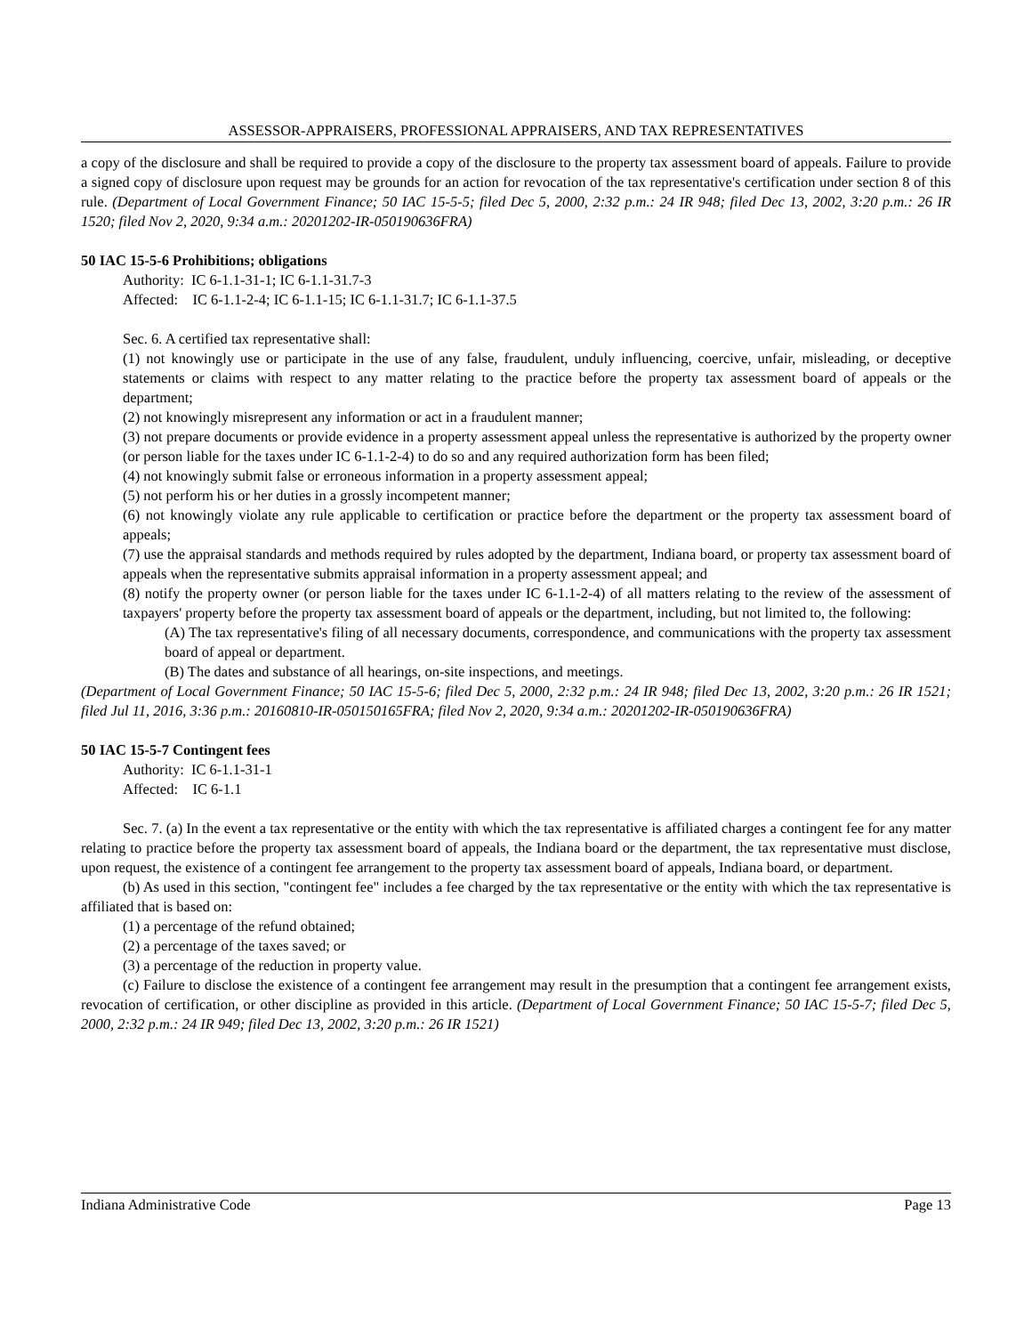ASSESSOR-APPRAISERS, PROFESSIONAL APPRAISERS, AND TAX REPRESENTATIVES
a copy of the disclosure and shall be required to provide a copy of the disclosure to the property tax assessment board of appeals. Failure to provide a signed copy of disclosure upon request may be grounds for an action for revocation of the tax representative's certification under section 8 of this rule. (Department of Local Government Finance; 50 IAC 15-5-5; filed Dec 5, 2000, 2:32 p.m.: 24 IR 948; filed Dec 13, 2002, 3:20 p.m.: 26 IR 1520; filed Nov 2, 2020, 9:34 a.m.: 20201202-IR-050190636FRA)
50 IAC 15-5-6 Prohibitions; obligations
Authority: IC 6-1.1-31-1; IC 6-1.1-31.7-3
Affected: IC 6-1.1-2-4; IC 6-1.1-15; IC 6-1.1-31.7; IC 6-1.1-37.5
Sec. 6. A certified tax representative shall:
(1) not knowingly use or participate in the use of any false, fraudulent, unduly influencing, coercive, unfair, misleading, or deceptive statements or claims with respect to any matter relating to the practice before the property tax assessment board of appeals or the department;
(2) not knowingly misrepresent any information or act in a fraudulent manner;
(3) not prepare documents or provide evidence in a property assessment appeal unless the representative is authorized by the property owner (or person liable for the taxes under IC 6-1.1-2-4) to do so and any required authorization form has been filed;
(4) not knowingly submit false or erroneous information in a property assessment appeal;
(5) not perform his or her duties in a grossly incompetent manner;
(6) not knowingly violate any rule applicable to certification or practice before the department or the property tax assessment board of appeals;
(7) use the appraisal standards and methods required by rules adopted by the department, Indiana board, or property tax assessment board of appeals when the representative submits appraisal information in a property assessment appeal; and
(8) notify the property owner (or person liable for the taxes under IC 6-1.1-2-4) of all matters relating to the review of the assessment of taxpayers' property before the property tax assessment board of appeals or the department, including, but not limited to, the following:
(A) The tax representative's filing of all necessary documents, correspondence, and communications with the property tax assessment board of appeal or department.
(B) The dates and substance of all hearings, on-site inspections, and meetings.
(Department of Local Government Finance; 50 IAC 15-5-6; filed Dec 5, 2000, 2:32 p.m.: 24 IR 948; filed Dec 13, 2002, 3:20 p.m.: 26 IR 1521; filed Jul 11, 2016, 3:36 p.m.: 20160810-IR-050150165FRA; filed Nov 2, 2020, 9:34 a.m.: 20201202-IR-050190636FRA)
50 IAC 15-5-7 Contingent fees
Authority: IC 6-1.1-31-1
Affected: IC 6-1.1
Sec. 7. (a) In the event a tax representative or the entity with which the tax representative is affiliated charges a contingent fee for any matter relating to practice before the property tax assessment board of appeals, the Indiana board or the department, the tax representative must disclose, upon request, the existence of a contingent fee arrangement to the property tax assessment board of appeals, Indiana board, or department.
(b) As used in this section, "contingent fee" includes a fee charged by the tax representative or the entity with which the tax representative is affiliated that is based on:
(1) a percentage of the refund obtained;
(2) a percentage of the taxes saved; or
(3) a percentage of the reduction in property value.
(c) Failure to disclose the existence of a contingent fee arrangement may result in the presumption that a contingent fee arrangement exists, revocation of certification, or other discipline as provided in this article. (Department of Local Government Finance; 50 IAC 15-5-7; filed Dec 5, 2000, 2:32 p.m.: 24 IR 949; filed Dec 13, 2002, 3:20 p.m.: 26 IR 1521)
Indiana Administrative Code Page 13